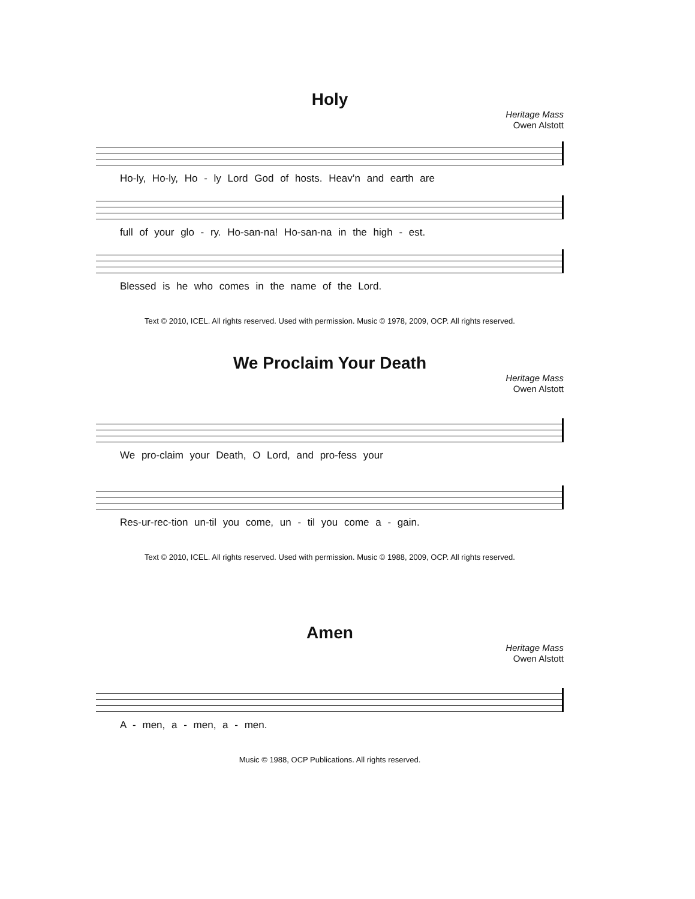Holy
Heritage Mass
Owen Alstott
Ho-ly, Ho-ly, Ho - ly Lord God of hosts. Heav’n and earth are
full of your glo - ry. Ho-san-na! Ho-san-na in the high - est.
Blessed is he who comes in the name of the Lord.
Text © 2010, ICEL. All rights reserved. Used with permission. Music © 1978, 2009, OCP. All rights reserved.
We Proclaim Your Death
Heritage Mass
Owen Alstott
We pro-claim your Death, O Lord, and pro-fess your
Res-ur-rec-tion un-til you come, un - til you come a - gain.
Text © 2010, ICEL. All rights reserved. Used with permission. Music © 1988, 2009, OCP. All rights reserved.
Amen
Heritage Mass
Owen Alstott
A - men, a - men, a - men.
Music © 1988, OCP Publications. All rights reserved.